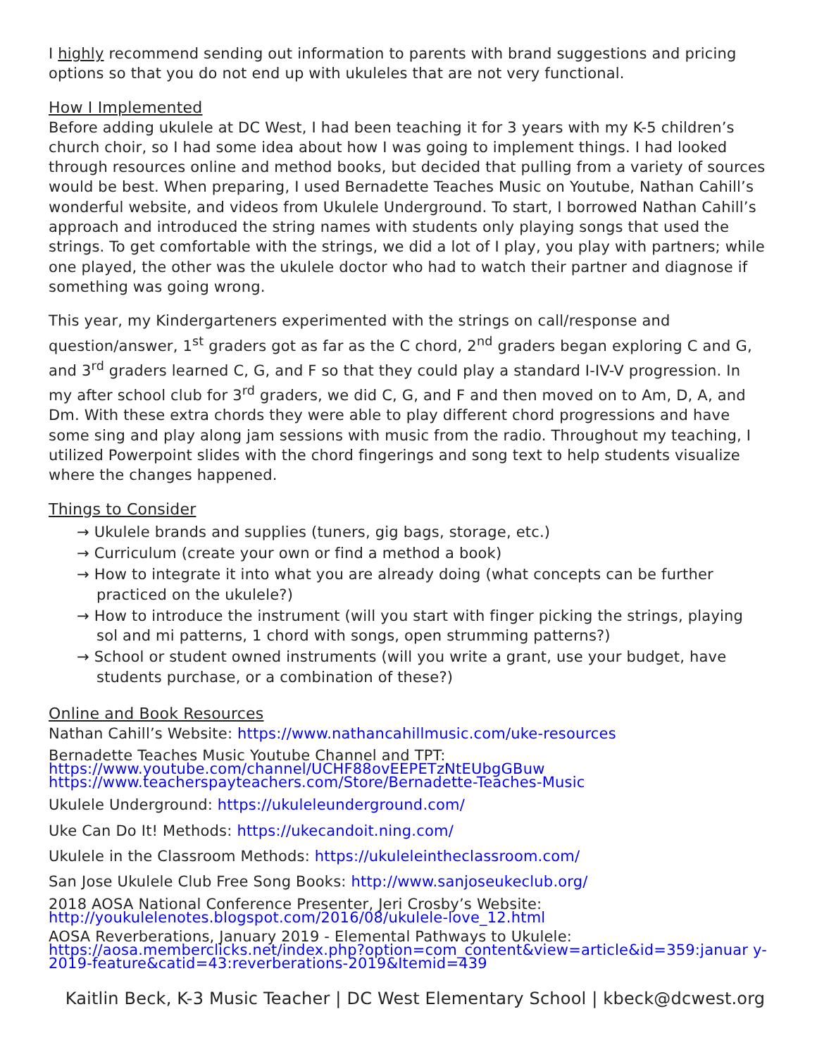I highly recommend sending out information to parents with brand suggestions and pricing options so that you do not end up with ukuleles that are not very functional.
How I Implemented
Before adding ukulele at DC West, I had been teaching it for 3 years with my K-5 children’s church choir, so I had some idea about how I was going to implement things. I had looked through resources online and method books, but decided that pulling from a variety of sources would be best. When preparing, I used Bernadette Teaches Music on Youtube, Nathan Cahill’s wonderful website, and videos from Ukulele Underground. To start, I borrowed Nathan Cahill’s approach and introduced the string names with students only playing songs that used the strings. To get comfortable with the strings, we did a lot of I play, you play with partners; while one played, the other was the ukulele doctor who had to watch their partner and diagnose if something was going wrong.
This year, my Kindergarteners experimented with the strings on call/response and question/answer, 1<sup>st</sup> graders got as far as the C chord, 2<sup>nd</sup> graders began exploring C and G, and 3<sup>rd</sup> graders learned C, G, and F so that they could play a standard I-IV-V progression. In my after school club for 3<sup>rd</sup> graders, we did C, G, and F and then moved on to Am, D, A, and Dm. With these extra chords they were able to play different chord progressions and have some sing and play along jam sessions with music from the radio. Throughout my teaching, I utilized Powerpoint slides with the chord fingerings and song text to help students visualize where the changes happened.
Things to Consider
→ Ukulele brands and supplies (tuners, gig bags, storage, etc.)
→ Curriculum (create your own or find a method a book)
→ How to integrate it into what you are already doing (what concepts can be further practiced on the ukulele?)
→ How to introduce the instrument (will you start with finger picking the strings, playing sol and mi patterns, 1 chord with songs, open strumming patterns?)
→ School or student owned instruments (will you write a grant, use your budget, have students purchase, or a combination of these?)
Online and Book Resources
Nathan Cahill’s Website: https://www.nathancahillmusic.com/uke-resources
Bernadette Teaches Music Youtube Channel and TPT:
https://www.youtube.com/channel/UCHF88ovEEPETzNtEUbgGBuw
https://www.teacherspayteachers.com/Store/Bernadette-Teaches-Music
Ukulele Underground: https://ukuleleunderground.com/
Uke Can Do It! Methods: https://ukecandoit.ning.com/
Ukulele in the Classroom Methods: https://ukuleleintheclassroom.com/
San Jose Ukulele Club Free Song Books: http://www.sanjoseukeclub.org/
2018 AOSA National Conference Presenter, Jeri Crosby’s Website:
http://youkulelenotes.blogspot.com/2016/08/ukulele-love_12.html
AOSA Reverberations, January 2019 - Elemental Pathways to Ukulele:
https://aosa.memberclicks.net/index.php?option=com_content&view=article&id=359:januar y-2019-feature&catid=43:reverberations-2019&Itemid=439
Kaitlin Beck, K-3 Music Teacher | DC West Elementary School | kbeck@dcwest.org